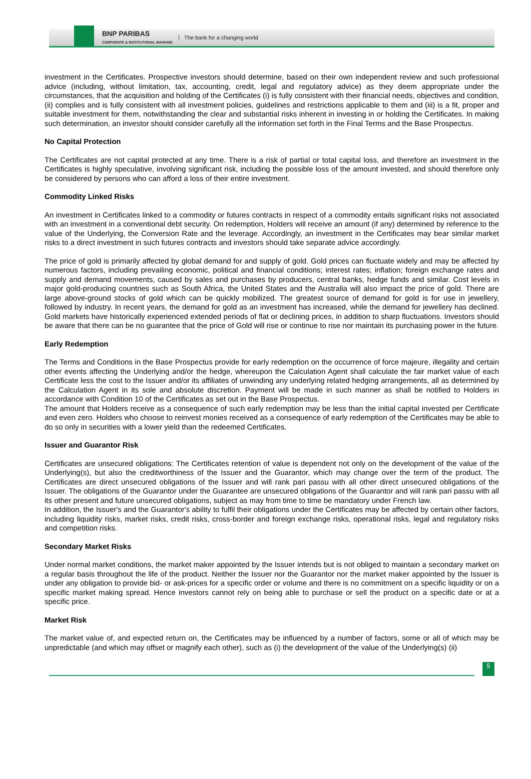BNP PARIBAS
CORPORATE & INSTITUTIONAL BANKING
The bank for a changing world
investment in the Certificates. Prospective investors should determine, based on their own independent review and such professional advice (including, without limitation, tax, accounting, credit, legal and regulatory advice) as they deem appropriate under the circumstances, that the acquisition and holding of the Certificates (i) is fully consistent with their financial needs, objectives and condition, (ii) complies and is fully consistent with all investment policies, guidelines and restrictions applicable to them and (iii) is a fit, proper and suitable investment for them, notwithstanding the clear and substantial risks inherent in investing in or holding the Certificates. In making such determination, an investor should consider carefully all the information set forth in the Final Terms and the Base Prospectus.
No Capital Protection
The Certificates are not capital protected at any time. There is a risk of partial or total capital loss, and therefore an investment in the Certificates is highly speculative, involving significant risk, including the possible loss of the amount invested, and should therefore only be considered by persons who can afford a loss of their entire investment.
Commodity Linked Risks
An investment in Certificates linked to a commodity or futures contracts in respect of a commodity entails significant risks not associated with an investment in a conventional debt security. On redemption, Holders will receive an amount (if any) determined by reference to the value of the Underlying, the Conversion Rate and the leverage. Accordingly, an investment in the Certificates may bear similar market risks to a direct investment in such futures contracts and investors should take separate advice accordingly.
The price of gold is primarily affected by global demand for and supply of gold. Gold prices can fluctuate widely and may be affected by numerous factors, including prevailing economic, political and financial conditions; interest rates; inflation; foreign exchange rates and supply and demand movements, caused by sales and purchases by producers, central banks, hedge funds and similar. Cost levels in major gold-producing countries such as South Africa, the United States and the Australia will also impact the price of gold. There are large above-ground stocks of gold which can be quickly mobilized. The greatest source of demand for gold is for use in jewellery, followed by industry. In recent years, the demand for gold as an investment has increased, while the demand for jewellery has declined. Gold markets have historically experienced extended periods of flat or declining prices, in addition to sharp fluctuations. Investors should be aware that there can be no guarantee that the price of Gold will rise or continue to rise nor maintain its purchasing power in the future.
Early Redemption
The Terms and Conditions in the Base Prospectus provide for early redemption on the occurrence of force majeure, illegality and certain other events affecting the Underlying and/or the hedge, whereupon the Calculation Agent shall calculate the fair market value of each Certificate less the cost to the Issuer and/or its affiliates of unwinding any underlying related hedging arrangements, all as determined by the Calculation Agent in its sole and absolute discretion. Payment will be made in such manner as shall be notified to Holders in accordance with Condition 10 of the Certificates as set out in the Base Prospectus.
The amount that Holders receive as a consequence of such early redemption may be less than the initial capital invested per Certificate and even zero. Holders who choose to reinvest monies received as a consequence of early redemption of the Certificates may be able to do so only in securities with a lower yield than the redeemed Certificates.
Issuer and Guarantor Risk
Certificates are unsecured obligations: The Certificates retention of value is dependent not only on the development of the value of the Underlying(s), but also the creditworthiness of the Issuer and the Guarantor, which may change over the term of the product. The Certificates are direct unsecured obligations of the Issuer and will rank pari passu with all other direct unsecured obligations of the Issuer. The obligations of the Guarantor under the Guarantee are unsecured obligations of the Guarantor and will rank pari passu with all its other present and future unsecured obligations, subject as may from time to time be mandatory under French law.
In addition, the Issuer's and the Guarantor's ability to fulfil their obligations under the Certificates may be affected by certain other factors, including liquidity risks, market risks, credit risks, cross-border and foreign exchange risks, operational risks, legal and regulatory risks and competition risks.
Secondary Market Risks
Under normal market conditions, the market maker appointed by the Issuer intends but is not obliged to maintain a secondary market on a regular basis throughout the life of the product. Neither the Issuer nor the Guarantor nor the market maker appointed by the Issuer is under any obligation to provide bid- or ask-prices for a specific order or volume and there is no commitment on a specific liquidity or on a specific market making spread. Hence investors cannot rely on being able to purchase or sell the product on a specific date or at a specific price.
Market Risk
The market value of, and expected return on, the Certificates may be influenced by a number of factors, some or all of which may be unpredictable (and which may offset or magnify each other), such as (i) the development of the value of the Underlying(s) (ii)
5